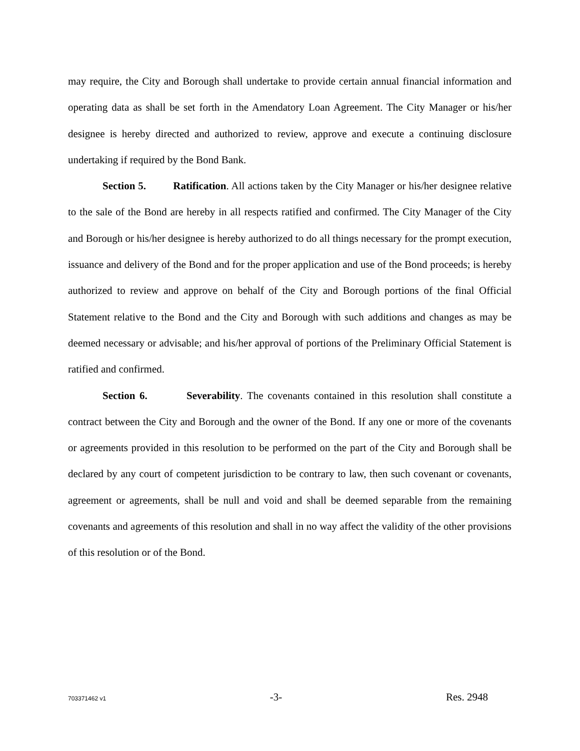may require, the City and Borough shall undertake to provide certain annual financial information and operating data as shall be set forth in the Amendatory Loan Agreement. The City Manager or his/her designee is hereby directed and authorized to review, approve and execute a continuing disclosure undertaking if required by the Bond Bank.
Section 5. Ratification. All actions taken by the City Manager or his/her designee relative to the sale of the Bond are hereby in all respects ratified and confirmed. The City Manager of the City and Borough or his/her designee is hereby authorized to do all things necessary for the prompt execution, issuance and delivery of the Bond and for the proper application and use of the Bond proceeds; is hereby authorized to review and approve on behalf of the City and Borough portions of the final Official Statement relative to the Bond and the City and Borough with such additions and changes as may be deemed necessary or advisable; and his/her approval of portions of the Preliminary Official Statement is ratified and confirmed.
Section 6. Severability. The covenants contained in this resolution shall constitute a contract between the City and Borough and the owner of the Bond. If any one or more of the covenants or agreements provided in this resolution to be performed on the part of the City and Borough shall be declared by any court of competent jurisdiction to be contrary to law, then such covenant or covenants, agreement or agreements, shall be null and void and shall be deemed separable from the remaining covenants and agreements of this resolution and shall in no way affect the validity of the other provisions of this resolution or of the Bond.
703371462 v1 -3- Res. 2948